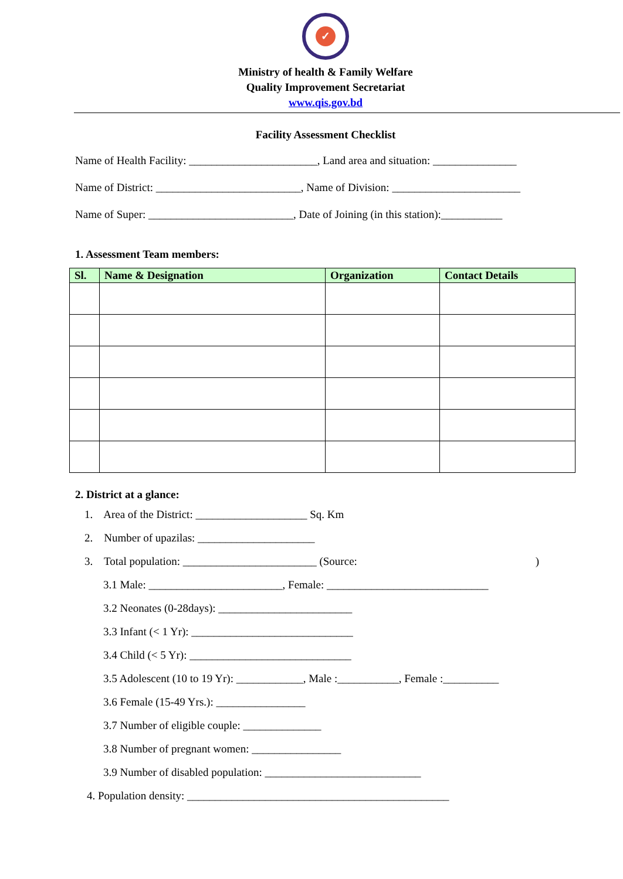✓
Ministry of health & Family Welfare
Quality Improvement Secretariat
www.qis.gov.bd
Facility Assessment Checklist
Name of Health Facility: _______________________, Land area and situation: _______________
Name of District: __________________________, Name of Division: _______________________
Name of Super: __________________________, Date of Joining (in this station):___________
1. Assessment Team members:
| Sl. | Name & Designation | Organization | Contact Details |
| --- | --- | --- | --- |
2. District at a glance:
1. Area of the District: ____________________ Sq. Km
2. Number of upazilas: _____________________
3. Total population: ________________________ (Source:)
3.1 Male: ________________________, Female: _____________________________
3.2 Neonates (0-28days): ________________________
3.3 Infant (< 1 Yr): _____________________________
3.4 Child (< 5 Yr): _____________________________
3.5 Adolescent (10 to 19 Yr): ____________, Male :___________, Female :__________
3.6 Female (15-49 Yrs.): ________________
3.7 Number of eligible couple: ______________
3.8 Number of pregnant women: ________________
3.9 Number of disabled population: ____________________________
4. Population density: _______________________________________________